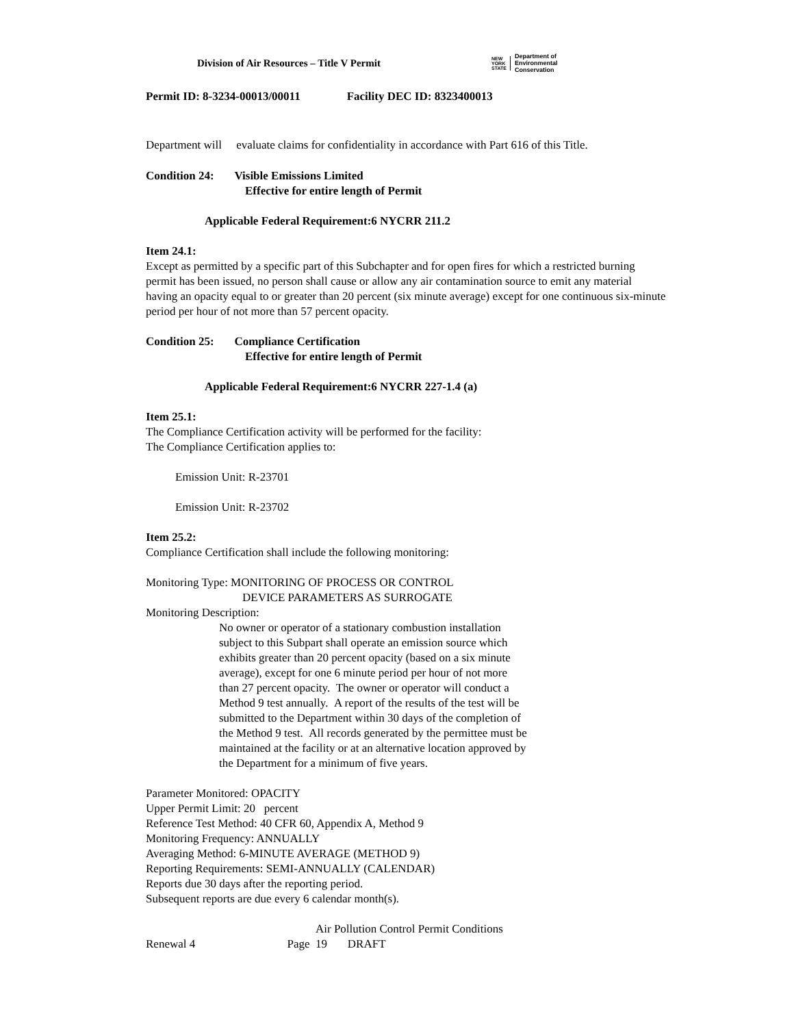Division of Air Resources – Title V Permit
NEW
YORK
STATE
Department of
Environmental
Conservation
Permit ID: 8-3234-00013/00011 Facility DEC ID: 8323400013
Department will evaluate claims for confidentiality in accordance with Part 616 of this Title.
Condition 24: Visible Emissions Limited
Effective for entire length of Permit
Applicable Federal Requirement:6 NYCRR 211.2
Item 24.1:
Except as permitted by a specific part of this Subchapter and for open fires for which a restricted burning permit has been issued, no person shall cause or allow any air contamination source to emit any material having an opacity equal to or greater than 20 percent (six minute average) except for one continuous six-minute period per hour of not more than 57 percent opacity.
Condition 25: Compliance Certification
Effective for entire length of Permit
Applicable Federal Requirement:6 NYCRR 227-1.4 (a)
Item 25.1:
The Compliance Certification activity will be performed for the facility:
The Compliance Certification applies to:
Emission Unit: R-23701
Emission Unit: R-23702
Item 25.2:
Compliance Certification shall include the following monitoring:
Monitoring Type: MONITORING OF PROCESS OR CONTROL
DEVICE PARAMETERS AS SURROGATE
Monitoring Description:
No owner or operator of a stationary combustion installation subject to this Subpart shall operate an emission source which exhibits greater than 20 percent opacity (based on a six minute average), except for one 6 minute period per hour of not more than 27 percent opacity. The owner or operator will conduct a Method 9 test annually. A report of the results of the test will be submitted to the Department within 30 days of the completion of the Method 9 test. All records generated by the permittee must be maintained at the facility or at an alternative location approved by the Department for a minimum of five years.
Parameter Monitored: OPACITY
Upper Permit Limit: 20 percent
Reference Test Method: 40 CFR 60, Appendix A, Method 9
Monitoring Frequency: ANNUALLY
Averaging Method: 6-MINUTE AVERAGE (METHOD 9)
Reporting Requirements: SEMI-ANNUALLY (CALENDAR)
Reports due 30 days after the reporting period.
Subsequent reports are due every 6 calendar month(s).
Air Pollution Control Permit Conditions
Renewal 4 Page 19 DRAFT